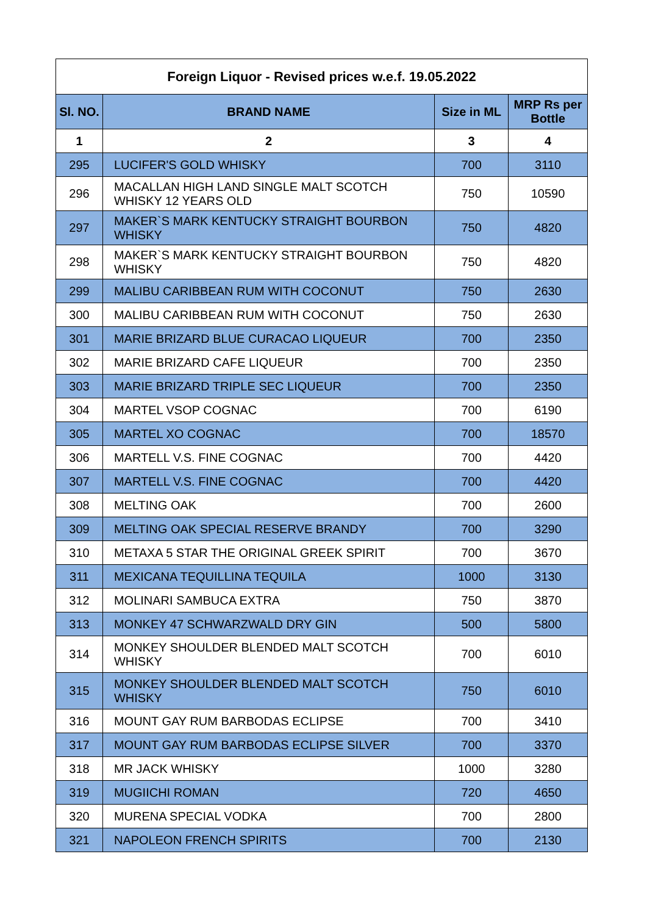| Foreign Liquor - Revised prices w.e.f. 19.05.2022 | | | |
| --- | --- | --- | --- |
| Sl. NO. | BRAND NAME | Size in ML | MRP Rs per Bottle |
| 1 | 2 | 3 | 4 |
| 295 | LUCIFER'S GOLD WHISKY | 700 | 3110 |
| 296 | MACALLAN HIGH LAND SINGLE MALT SCOTCH WHISKY 12 YEARS OLD | 750 | 10590 |
| 297 | MAKER`S MARK KENTUCKY STRAIGHT BOURBON WHISKY | 750 | 4820 |
| 298 | MAKER`S MARK KENTUCKY STRAIGHT BOURBON WHISKY | 750 | 4820 |
| 299 | MALIBU CARIBBEAN RUM WITH COCONUT | 750 | 2630 |
| 300 | MALIBU CARIBBEAN RUM WITH COCONUT | 750 | 2630 |
| 301 | MARIE BRIZARD BLUE CURACAO LIQUEUR | 700 | 2350 |
| 302 | MARIE BRIZARD CAFE LIQUEUR | 700 | 2350 |
| 303 | MARIE BRIZARD TRIPLE SEC LIQUEUR | 700 | 2350 |
| 304 | MARTEL VSOP COGNAC | 700 | 6190 |
| 305 | MARTEL XO COGNAC | 700 | 18570 |
| 306 | MARTELL V.S. FINE COGNAC | 700 | 4420 |
| 307 | MARTELL V.S. FINE COGNAC | 700 | 4420 |
| 308 | MELTING OAK | 700 | 2600 |
| 309 | MELTING OAK SPECIAL RESERVE BRANDY | 700 | 3290 |
| 310 | METAXA 5 STAR THE ORIGINAL GREEK SPIRIT | 700 | 3670 |
| 311 | MEXICANA TEQUILLINA TEQUILA | 1000 | 3130 |
| 312 | MOLINARI SAMBUCA EXTRA | 750 | 3870 |
| 313 | MONKEY 47 SCHWARZWALD DRY GIN | 500 | 5800 |
| 314 | MONKEY SHOULDER BLENDED MALT SCOTCH WHISKY | 700 | 6010 |
| 315 | MONKEY SHOULDER BLENDED MALT SCOTCH WHISKY | 750 | 6010 |
| 316 | MOUNT GAY RUM BARBODAS ECLIPSE | 700 | 3410 |
| 317 | MOUNT GAY RUM BARBODAS ECLIPSE SILVER | 700 | 3370 |
| 318 | MR JACK WHISKY | 1000 | 3280 |
| 319 | MUGIICHI ROMAN | 720 | 4650 |
| 320 | MURENA SPECIAL VODKA | 700 | 2800 |
| 321 | NAPOLEON FRENCH SPIRITS | 700 | 2130 |